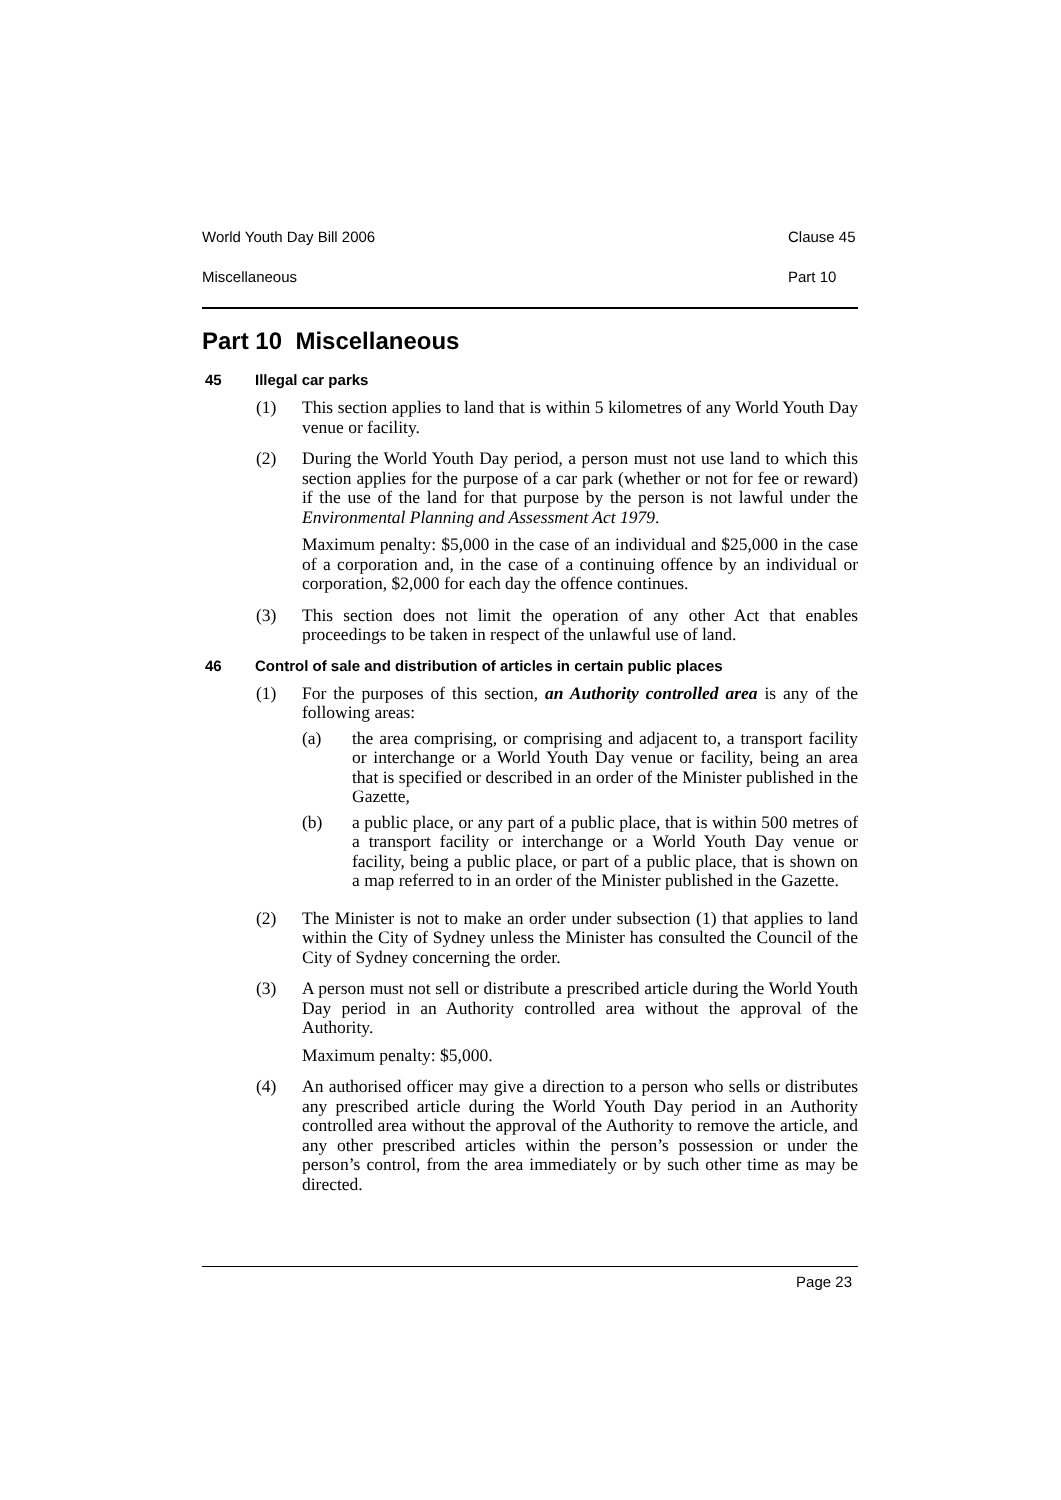World Youth Day Bill 2006 Clause 45
Miscellaneous Part 10
Part 10 Miscellaneous
45 Illegal car parks
(1) This section applies to land that is within 5 kilometres of any World Youth Day venue or facility.
(2) During the World Youth Day period, a person must not use land to which this section applies for the purpose of a car park (whether or not for fee or reward) if the use of the land for that purpose by the person is not lawful under the Environmental Planning and Assessment Act 1979.
Maximum penalty: $5,000 in the case of an individual and $25,000 in the case of a corporation and, in the case of a continuing offence by an individual or corporation, $2,000 for each day the offence continues.
(3) This section does not limit the operation of any other Act that enables proceedings to be taken in respect of the unlawful use of land.
46 Control of sale and distribution of articles in certain public places
(1) For the purposes of this section, an Authority controlled area is any of the following areas:
(a) the area comprising, or comprising and adjacent to, a transport facility or interchange or a World Youth Day venue or facility, being an area that is specified or described in an order of the Minister published in the Gazette,
(b) a public place, or any part of a public place, that is within 500 metres of a transport facility or interchange or a World Youth Day venue or facility, being a public place, or part of a public place, that is shown on a map referred to in an order of the Minister published in the Gazette.
(2) The Minister is not to make an order under subsection (1) that applies to land within the City of Sydney unless the Minister has consulted the Council of the City of Sydney concerning the order.
(3) A person must not sell or distribute a prescribed article during the World Youth Day period in an Authority controlled area without the approval of the Authority.
Maximum penalty: $5,000.
(4) An authorised officer may give a direction to a person who sells or distributes any prescribed article during the World Youth Day period in an Authority controlled area without the approval of the Authority to remove the article, and any other prescribed articles within the person’s possession or under the person’s control, from the area immediately or by such other time as may be directed.
Page 23